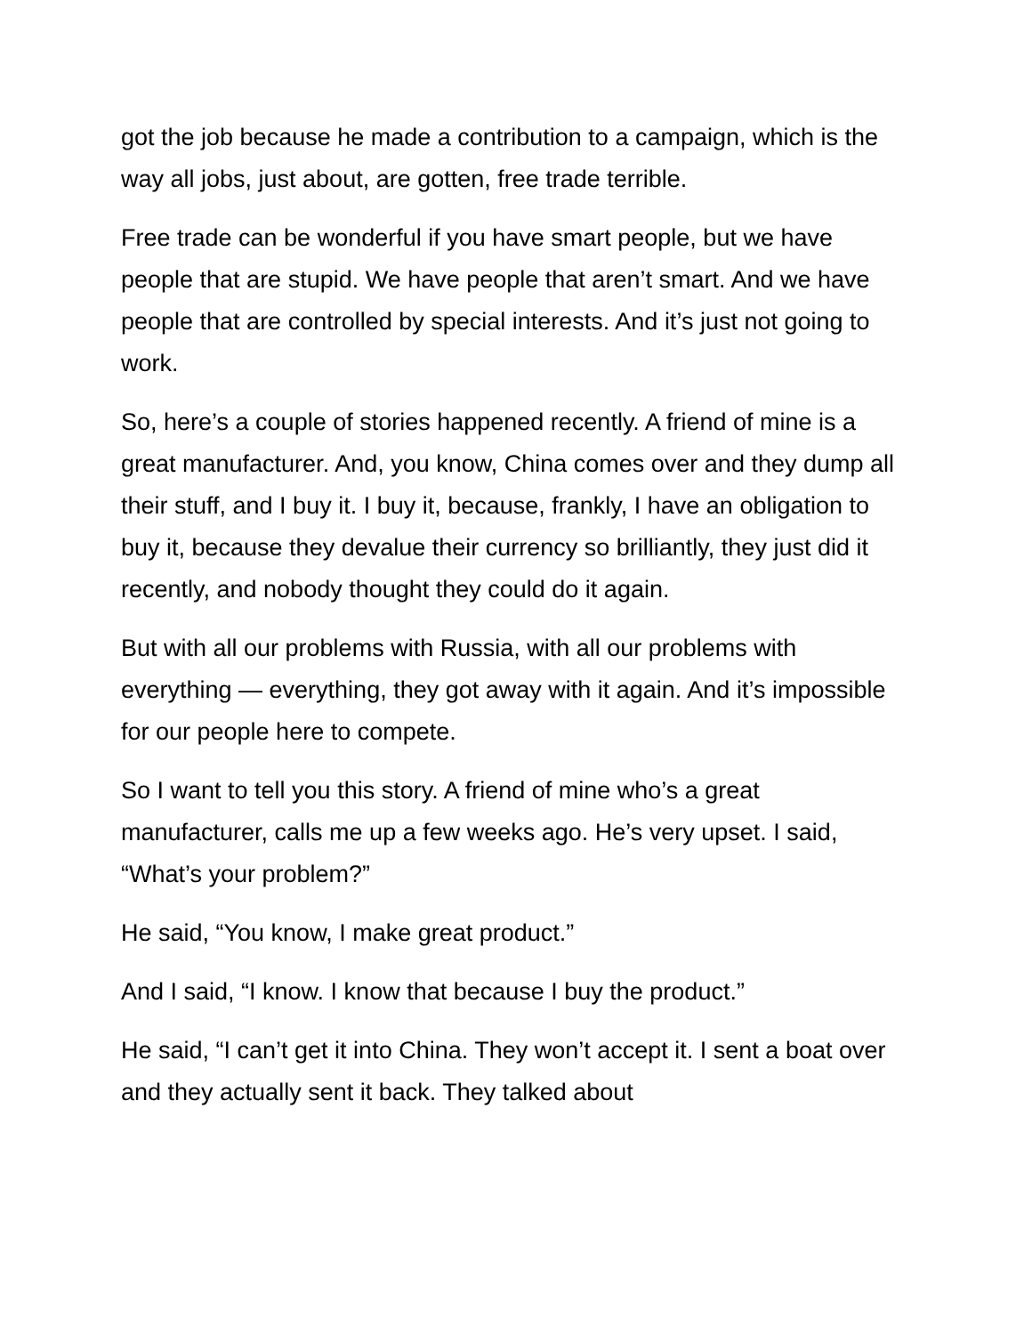got the job because he made a contribution to a campaign, which is the way all jobs, just about, are gotten, free trade terrible.
Free trade can be wonderful if you have smart people, but we have people that are stupid. We have people that aren’t smart. And we have people that are controlled by special interests. And it’s just not going to work.
So, here’s a couple of stories happened recently. A friend of mine is a great manufacturer. And, you know, China comes over and they dump all their stuff, and I buy it. I buy it, because, frankly, I have an obligation to buy it, because they devalue their currency so brilliantly, they just did it recently, and nobody thought they could do it again.
But with all our problems with Russia, with all our problems with everything — everything, they got away with it again. And it’s impossible for our people here to compete.
So I want to tell you this story. A friend of mine who’s a great manufacturer, calls me up a few weeks ago. He’s very upset. I said, “What’s your problem?”
He said, “You know, I make great product.”
And I said, “I know. I know that because I buy the product.”
He said, “I can’t get it into China. They won’t accept it. I sent a boat over and they actually sent it back. They talked about